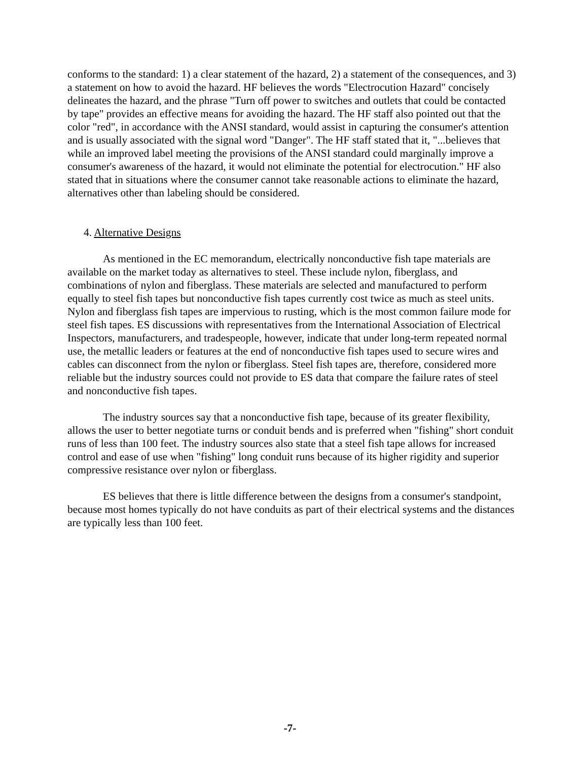conforms to the standard: 1) a clear statement of the hazard, 2) a statement of the consequences, and 3) a statement on how to avoid the hazard. HF believes the words "Electrocution Hazard" concisely delineates the hazard, and the phrase "Turn off power to switches and outlets that could be contacted by tape" provides an effective means for avoiding the hazard. The HF staff also pointed out that the color "red", in accordance with the ANSI standard, would assist in capturing the consumer's attention and is usually associated with the signal word "Danger". The HF staff stated that it, "...believes that while an improved label meeting the provisions of the ANSI standard could marginally improve a consumer's awareness of the hazard, it would not eliminate the potential for electrocution." HF also stated that in situations where the consumer cannot take reasonable actions to eliminate the hazard, alternatives other than labeling should be considered.
4. Alternative Designs
As mentioned in the EC memorandum, electrically nonconductive fish tape materials are available on the market today as alternatives to steel. These include nylon, fiberglass, and combinations of nylon and fiberglass. These materials are selected and manufactured to perform equally to steel fish tapes but nonconductive fish tapes currently cost twice as much as steel units. Nylon and fiberglass fish tapes are impervious to rusting, which is the most common failure mode for steel fish tapes. ES discussions with representatives from the International Association of Electrical Inspectors, manufacturers, and tradespeople, however, indicate that under long-term repeated normal use, the metallic leaders or features at the end of nonconductive fish tapes used to secure wires and cables can disconnect from the nylon or fiberglass. Steel fish tapes are, therefore, considered more reliable but the industry sources could not provide to ES data that compare the failure rates of steel and nonconductive fish tapes.
The industry sources say that a nonconductive fish tape, because of its greater flexibility, allows the user to better negotiate turns or conduit bends and is preferred when "fishing" short conduit runs of less than 100 feet. The industry sources also state that a steel fish tape allows for increased control and ease of use when "fishing" long conduit runs because of its higher rigidity and superior compressive resistance over nylon or fiberglass.
ES believes that there is little difference between the designs from a consumer's standpoint, because most homes typically do not have conduits as part of their electrical systems and the distances are typically less than 100 feet.
-7-